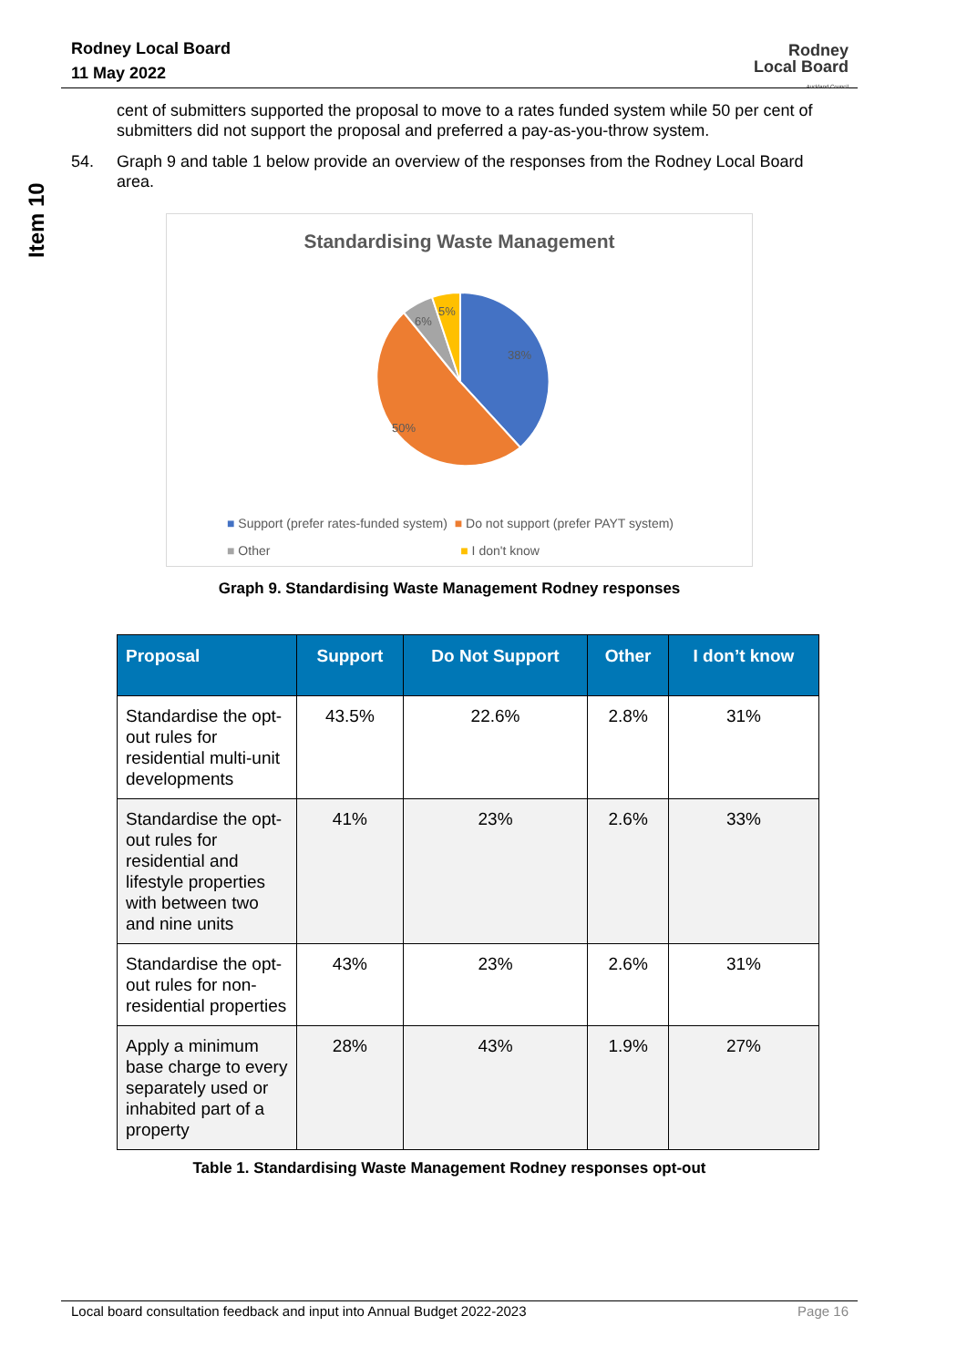Rodney Local Board
11 May 2022
Rodney
Local Board
Auckland Council
Item 10
cent of submitters supported the proposal to move to a rates funded system while 50 per cent of submitters did not support the proposal and preferred a pay-as-you-throw system.
54. Graph 9 and table 1 below provide an overview of the responses from the Rodney Local Board area.
Standardising Waste Management
38%
50%
6%
5%
■ Support (prefer rates-funded system) ■ Do not support (prefer PAYT system)
■ Other ■ I don't know
Graph 9. Standardising Waste Management Rodney responses
| Proposal | Support | Do Not Support | Other | I don’t know |
| --- | --- | --- | --- | --- |
| Standardise the opt-out rules for residential multi-unit developments | 43.5% | 22.6% | 2.8% | 31% |
| Standardise the opt-out rules for residential and lifestyle properties with between two and nine units | 41% | 23% | 2.6% | 33% |
| Standardise the opt-out rules for non-residential properties | 43% | 23% | 2.6% | 31% |
| Apply a minimum base charge to every separately used or inhabited part of a property | 28% | 43% | 1.9% | 27% |
Table 1. Standardising Waste Management Rodney responses opt-out
Local board consultation feedback and input into Annual Budget 2022-2023 Page 16